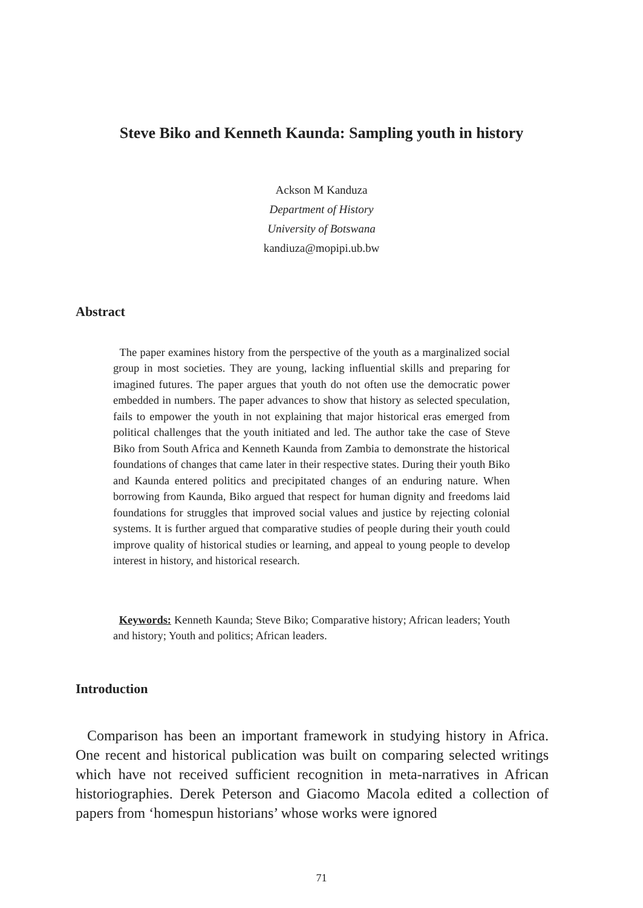Steve Biko and Kenneth Kaunda: Sampling youth in history
Ackson M Kanduza
Department of History
University of Botswana
kandiuza@mopipi.ub.bw
Abstract
The paper examines history from the perspective of the youth as a marginalized social group in most societies. They are young, lacking influential skills and preparing for imagined futures. The paper argues that youth do not often use the democratic power embedded in numbers. The paper advances to show that history as selected speculation, fails to empower the youth in not explaining that major historical eras emerged from political challenges that the youth initiated and led. The author take the case of Steve Biko from South Africa and Kenneth Kaunda from Zambia to demonstrate the historical foundations of changes that came later in their respective states. During their youth Biko and Kaunda entered politics and precipitated changes of an enduring nature. When borrowing from Kaunda, Biko argued that respect for human dignity and freedoms laid foundations for struggles that improved social values and justice by rejecting colonial systems. It is further argued that comparative studies of people during their youth could improve quality of historical studies or learning, and appeal to young people to develop interest in history, and historical research.
Keywords: Kenneth Kaunda; Steve Biko; Comparative history; African leaders; Youth and history; Youth and politics; African leaders.
Introduction
Comparison has been an important framework in studying history in Africa. One recent and historical publication was built on comparing selected writings which have not received sufficient recognition in meta-narratives in African historiographies. Derek Peterson and Giacomo Macola edited a collection of papers from ‘homespun historians’ whose works were ignored
71